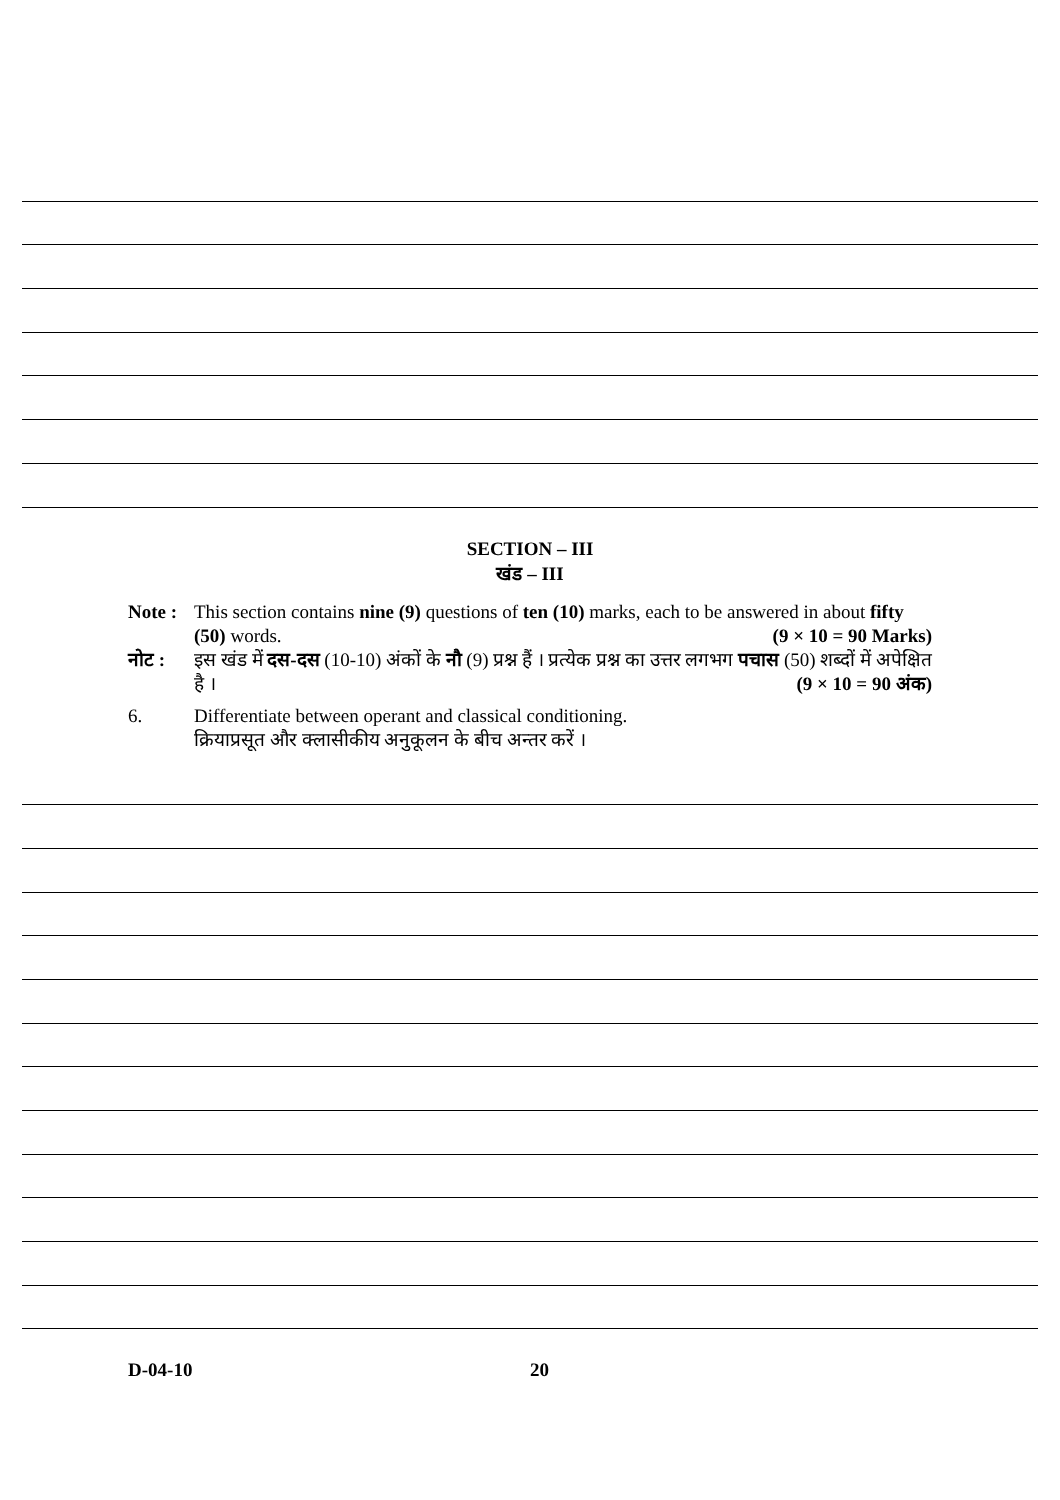SECTION – III
खंड – III
Note :
This section contains nine (9) questions of ten (10) marks, each to be answered in about fifty (50) words. (9 × 10 = 90 Marks)
नोट : इस खंड में दस-दस (10-10) अंकों के नौ (9) प्रश्न हैं । प्रत्येक प्रश्न का उत्तर लगभग पचास (50) शब्दों में अपेक्षित है । (9 × 10 = 90 अंक)
6. Differentiate between operant and classical conditioning.
क्रियाप्रसूत और क्लासीकीय अनुकूलन के बीच अन्तर करें ।
D-04-10 20